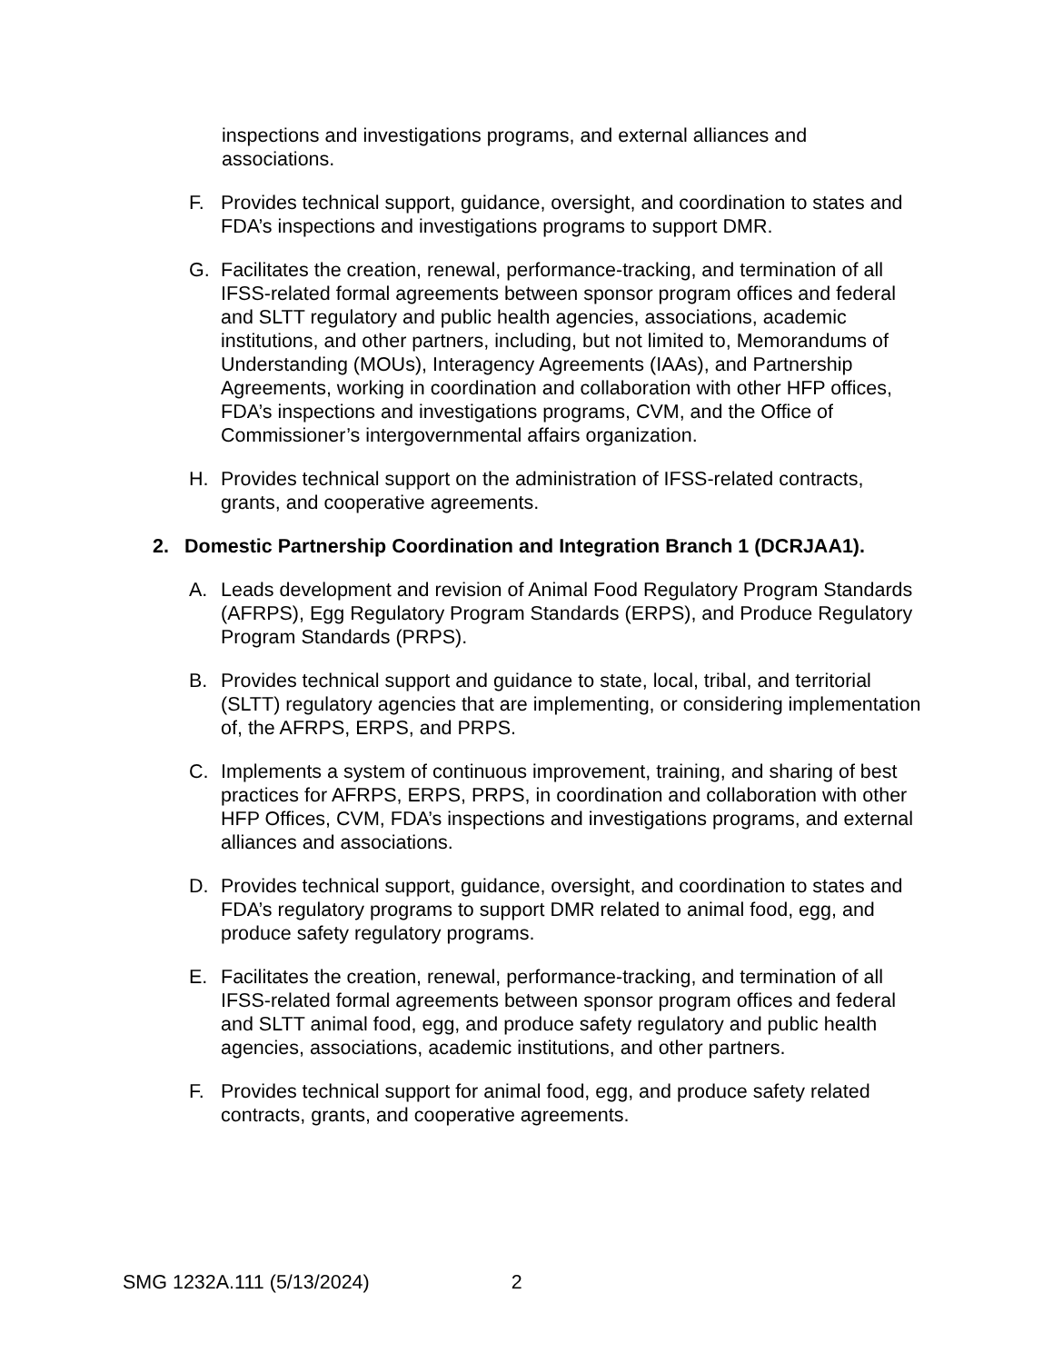inspections and investigations programs, and external alliances and associations.
F. Provides technical support, guidance, oversight, and coordination to states and FDA’s inspections and investigations programs to support DMR.
G. Facilitates the creation, renewal, performance-tracking, and termination of all IFSS-related formal agreements between sponsor program offices and federal and SLTT regulatory and public health agencies, associations, academic institutions, and other partners, including, but not limited to, Memorandums of Understanding (MOUs), Interagency Agreements (IAAs), and Partnership Agreements, working in coordination and collaboration with other HFP offices, FDA’s inspections and investigations programs, CVM, and the Office of Commissioner’s intergovernmental affairs organization.
H. Provides technical support on the administration of IFSS-related contracts, grants, and cooperative agreements.
2. Domestic Partnership Coordination and Integration Branch 1 (DCRJAA1).
A. Leads development and revision of Animal Food Regulatory Program Standards (AFRPS), Egg Regulatory Program Standards (ERPS), and Produce Regulatory Program Standards (PRPS).
B. Provides technical support and guidance to state, local, tribal, and territorial (SLTT) regulatory agencies that are implementing, or considering implementation of, the AFRPS, ERPS, and PRPS.
C. Implements a system of continuous improvement, training, and sharing of best practices for AFRPS, ERPS, PRPS, in coordination and collaboration with other HFP Offices, CVM, FDA’s inspections and investigations programs, and external alliances and associations.
D. Provides technical support, guidance, oversight, and coordination to states and FDA’s regulatory programs to support DMR related to animal food, egg, and produce safety regulatory programs.
E. Facilitates the creation, renewal, performance-tracking, and termination of all IFSS-related formal agreements between sponsor program offices and federal and SLTT animal food, egg, and produce safety regulatory and public health agencies, associations, academic institutions, and other partners.
F. Provides technical support for animal food, egg, and produce safety related contracts, grants, and cooperative agreements.
SMG 1232A.111 (5/13/2024) 2